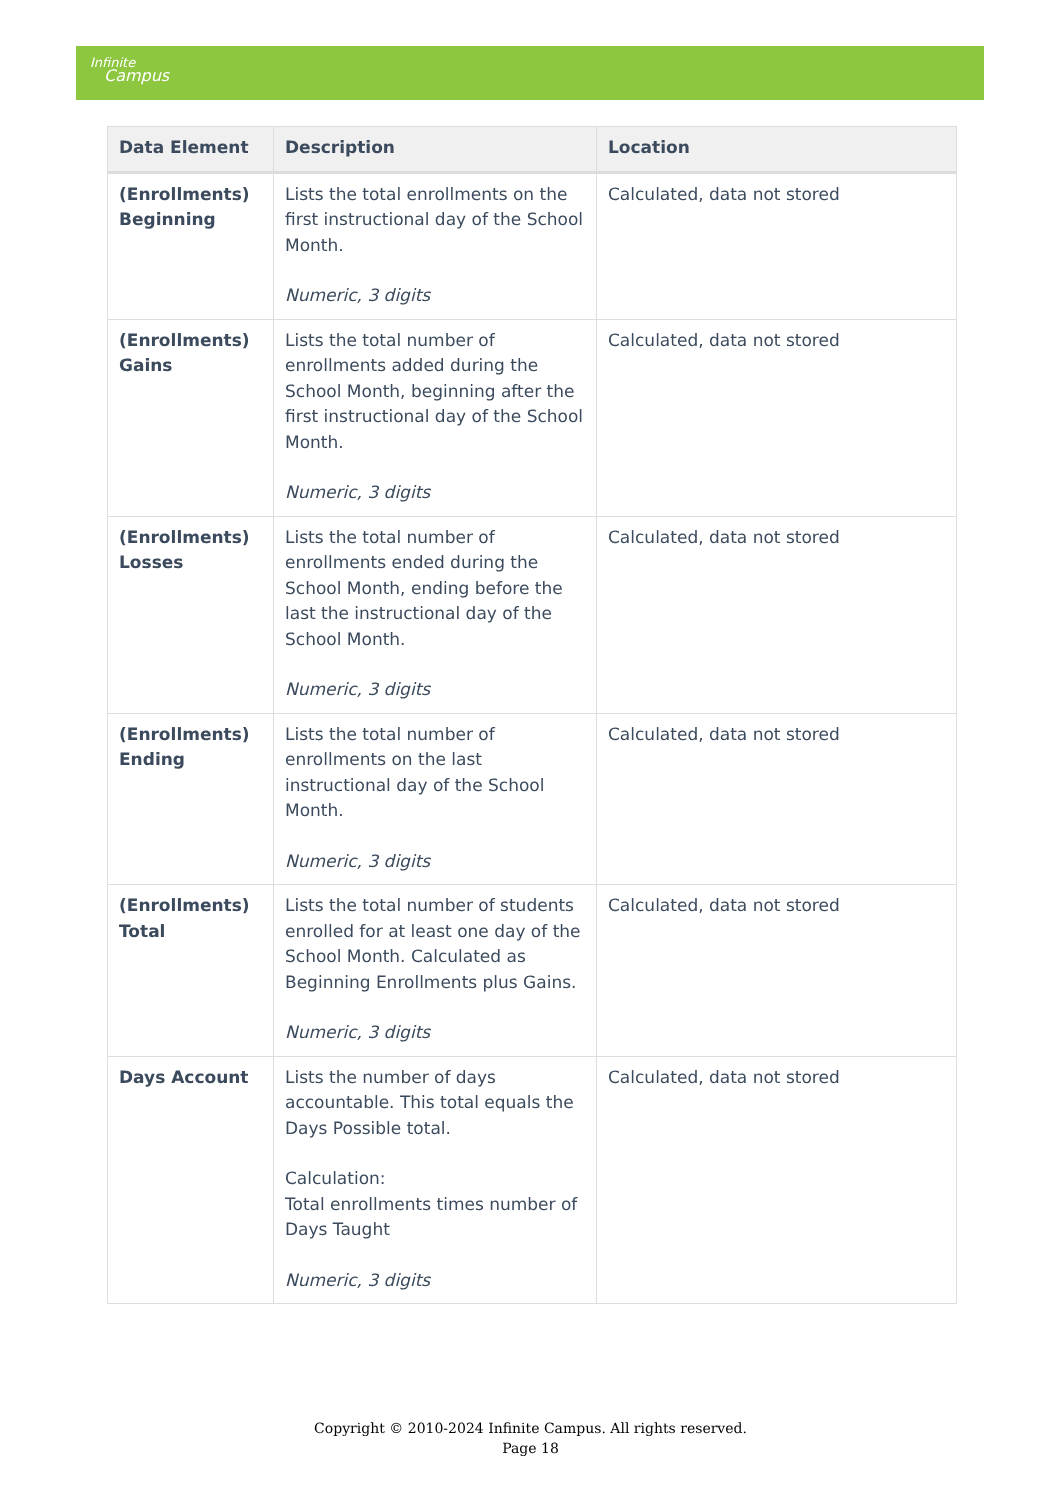Infinite
Campus
| Data Element | Description | Location |
| --- | --- | --- |
| (Enrollments) Beginning | Lists the total enrollments on the first instructional day of the School Month. Numeric, 3 digits | Calculated, data not stored |
| (Enrollments) Gains | Lists the total number of enrollments added during the School Month, beginning after the first instructional day of the School Month. Numeric, 3 digits | Calculated, data not stored |
| (Enrollments) Losses | Lists the total number of enrollments ended during the School Month, ending before the last the instructional day of the School Month. Numeric, 3 digits | Calculated, data not stored |
| (Enrollments) Ending | Lists the total number of enrollments on the last instructional day of the School Month. Numeric, 3 digits | Calculated, data not stored |
| (Enrollments) Total | Lists the total number of students enrolled for at least one day of the School Month. Calculated as Beginning Enrollments plus Gains. Numeric, 3 digits | Calculated, data not stored |
| Days Account | Lists the number of days accountable. This total equals the Days Possible total. Calculation: Total enrollments times number of Days Taught Numeric, 3 digits | Calculated, data not stored |
Copyright © 2010-2024 Infinite Campus. All rights reserved.
Page 18